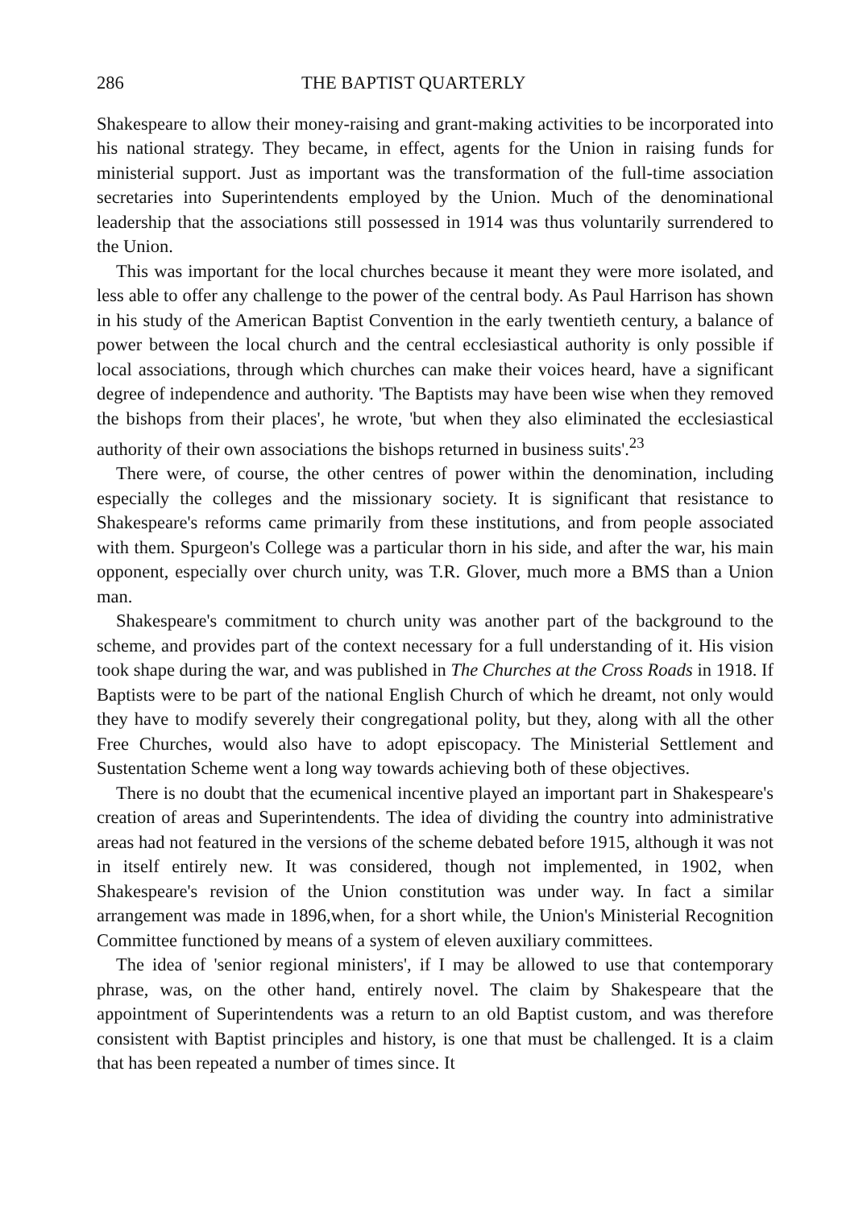286 THE BAPTIST QUARTERLY
Shakespeare to allow their money-raising and grant-making activities to be incorporated into his national strategy. They became, in effect, agents for the Union in raising funds for ministerial support. Just as important was the transformation of the full-time association secretaries into Superintendents employed by the Union. Much of the denominational leadership that the associations still possessed in 1914 was thus voluntarily surrendered to the Union.
This was important for the local churches because it meant they were more isolated, and less able to offer any challenge to the power of the central body. As Paul Harrison has shown in his study of the American Baptist Convention in the early twentieth century, a balance of power between the local church and the central ecclesiastical authority is only possible if local associations, through which churches can make their voices heard, have a significant degree of independence and authority. 'The Baptists may have been wise when they removed the bishops from their places', he wrote, 'but when they also eliminated the ecclesiastical authority of their own associations the bishops returned in business suits'.<sup>23</sup>
There were, of course, the other centres of power within the denomination, including especially the colleges and the missionary society. It is significant that resistance to Shakespeare's reforms came primarily from these institutions, and from people associated with them. Spurgeon's College was a particular thorn in his side, and after the war, his main opponent, especially over church unity, was T.R. Glover, much more a BMS than a Union man.
Shakespeare's commitment to church unity was another part of the background to the scheme, and provides part of the context necessary for a full understanding of it. His vision took shape during the war, and was published in The Churches at the Cross Roads in 1918. If Baptists were to be part of the national English Church of which he dreamt, not only would they have to modify severely their congregational polity, but they, along with all the other Free Churches, would also have to adopt episcopacy. The Ministerial Settlement and Sustentation Scheme went a long way towards achieving both of these objectives.
There is no doubt that the ecumenical incentive played an important part in Shakespeare's creation of areas and Superintendents. The idea of dividing the country into administrative areas had not featured in the versions of the scheme debated before 1915, although it was not in itself entirely new. It was considered, though not implemented, in 1902, when Shakespeare's revision of the Union constitution was under way. In fact a similar arrangement was made in 1896,when, for a short while, the Union's Ministerial Recognition Committee functioned by means of a system of eleven auxiliary committees.
The idea of 'senior regional ministers', if I may be allowed to use that contemporary phrase, was, on the other hand, entirely novel. The claim by Shakespeare that the appointment of Superintendents was a return to an old Baptist custom, and was therefore consistent with Baptist principles and history, is one that must be challenged. It is a claim that has been repeated a number of times since. It